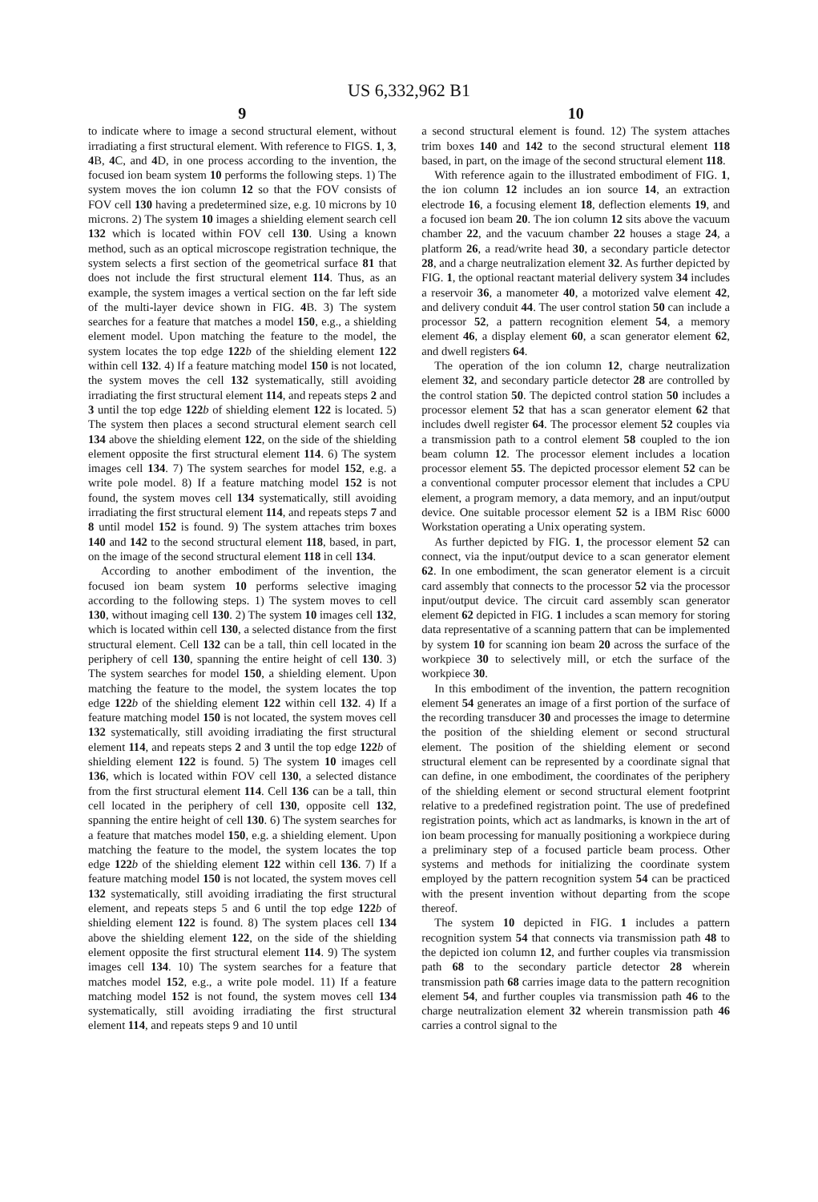US 6,332,962 B1
9
to indicate where to image a second structural element, without irradiating a first structural element. With reference to FIGS. 1, 3, 4 B, 4 C, and 4 D, in one process according to the invention, the focused ion beam system 10 performs the following steps. 1) The system moves the ion column 12 so that the FOV consists of FOV cell 130 having a predetermined size, e.g. 10 microns by 10 microns. 2) The system 10 images a shielding element search cell 132 which is located within FOV cell 130. Using a known method, such as an optical microscope registration technique, the system selects a first section of the geometrical surface 81 that does not include the first structural element 114. Thus, as an example, the system images a vertical section on the far left side of the multi-layer device shown in FIG. 4 B. 3) The system searches for a feature that matches a model 150, e.g., a shielding element model. Upon matching the feature to the model, the system locates the top edge 122 b of the shielding element 122 within cell 132. 4) If a feature matching model 150 is not located, the system moves the cell 132 systematically, still avoiding irradiating the first structural element 114, and repeats steps 2 and 3 until the top edge 122 b of shielding element 122 is located. 5) The system then places a second structural element search cell 134 above the shielding element 122, on the side of the shielding element opposite the first structural element 114. 6) The system images cell 134. 7) The system searches for model 152, e.g. a write pole model. 8) If a feature matching model 152 is not found, the system moves cell 134 systematically, still avoiding irradiating the first structural element 114, and repeats steps 7 and 8 until model 152 is found. 9) The system attaches trim boxes 140 and 142 to the second structural element 118, based, in part, on the image of the second structural element 118 in cell 134.
According to another embodiment of the invention, the focused ion beam system 10 performs selective imaging according to the following steps. 1) The system moves to cell 130, without imaging cell 130. 2) The system 10 images cell 132, which is located within cell 130, a selected distance from the first structural element. Cell 132 can be a tall, thin cell located in the periphery of cell 130, spanning the entire height of cell 130. 3) The system searches for model 150, a shielding element. Upon matching the feature to the model, the system locates the top edge 122 b of the shielding element 122 within cell 132. 4) If a feature matching model 150 is not located, the system moves cell 132 systematically, still avoiding irradiating the first structural element 114, and repeats steps 2 and 3 until the top edge 122 b of shielding element 122 is found. 5) The system 10 images cell 136, which is located within FOV cell 130, a selected distance from the first structural element 114. Cell 136 can be a tall, thin cell located in the periphery of cell 130, opposite cell 132, spanning the entire height of cell 130. 6) The system searches for a feature that matches model 150, e.g. a shielding element. Upon matching the feature to the model, the system locates the top edge 122 b of the shielding element 122 within cell 136. 7) If a feature matching model 150 is not located, the system moves cell 132 systematically, still avoiding irradiating the first structural element, and repeats steps 5 and 6 until the top edge 122 b of shielding element 122 is found. 8) The system places cell 134 above the shielding element 122, on the side of the shielding element opposite the first structural element 114. 9) The system images cell 134. 10) The system searches for a feature that matches model 152, e.g., a write pole model. 11) If a feature matching model 152 is not found, the system moves cell 134 systematically, still avoiding irradiating the first structural element 114, and repeats steps 9 and 10 until
10
a second structural element is found. 12) The system attaches trim boxes 140 and 142 to the second structural element 118 based, in part, on the image of the second structural element 118.
With reference again to the illustrated embodiment of FIG. 1, the ion column 12 includes an ion source 14, an extraction electrode 16, a focusing element 18, deflection elements 19, and a focused ion beam 20. The ion column 12 sits above the vacuum chamber 22, and the vacuum chamber 22 houses a stage 24, a platform 26, a read/write head 30, a secondary particle detector 28, and a charge neutralization element 32. As further depicted by FIG. 1, the optional reactant material delivery system 34 includes a reservoir 36, a manometer 40, a motorized valve element 42, and delivery conduit 44. The user control station 50 can include a processor 52, a pattern recognition element 54, a memory element 46, a display element 60, a scan generator element 62, and dwell registers 64.
The operation of the ion column 12, charge neutralization element 32, and secondary particle detector 28 are controlled by the control station 50. The depicted control station 50 includes a processor element 52 that has a scan generator element 62 that includes dwell register 64. The processor element 52 couples via a transmission path to a control element 58 coupled to the ion beam column 12. The processor element includes a location processor element 55. The depicted processor element 52 can be a conventional computer processor element that includes a CPU element, a program memory, a data memory, and an input/output device. One suitable processor element 52 is a IBM Risc 6000 Workstation operating a Unix operating system.
As further depicted by FIG. 1, the processor element 52 can connect, via the input/output device to a scan generator element 62. In one embodiment, the scan generator element is a circuit card assembly that connects to the processor 52 via the processor input/output device. The circuit card assembly scan generator element 62 depicted in FIG. 1 includes a scan memory for storing data representative of a scanning pattern that can be implemented by system 10 for scanning ion beam 20 across the surface of the workpiece 30 to selectively mill, or etch the surface of the workpiece 30.
In this embodiment of the invention, the pattern recognition element 54 generates an image of a first portion of the surface of the recording transducer 30 and processes the image to determine the position of the shielding element or second structural element. The position of the shielding element or second structural element can be represented by a coordinate signal that can define, in one embodiment, the coordinates of the periphery of the shielding element or second structural element footprint relative to a predefined registration point. The use of predefined registration points, which act as landmarks, is known in the art of ion beam processing for manually positioning a workpiece during a preliminary step of a focused particle beam process. Other systems and methods for initializing the coordinate system employed by the pattern recognition system 54 can be practiced with the present invention without departing from the scope thereof.
The system 10 depicted in FIG. 1 includes a pattern recognition system 54 that connects via transmission path 48 to the depicted ion column 12, and further couples via transmission path 68 to the secondary particle detector 28 wherein transmission path 68 carries image data to the pattern recognition element 54, and further couples via transmission path 46 to the charge neutralization element 32 wherein transmission path 46 carries a control signal to the